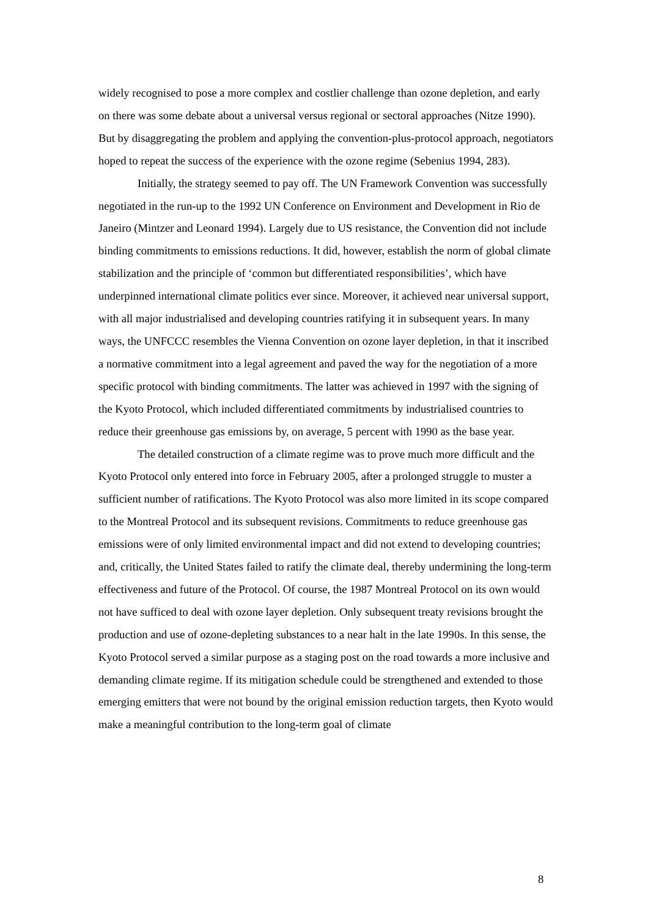widely recognised to pose a more complex and costlier challenge than ozone depletion, and early on there was some debate about a universal versus regional or sectoral approaches (Nitze 1990). But by disaggregating the problem and applying the convention-plus-protocol approach, negotiators hoped to repeat the success of the experience with the ozone regime (Sebenius 1994, 283).
Initially, the strategy seemed to pay off. The UN Framework Convention was successfully negotiated in the run-up to the 1992 UN Conference on Environment and Development in Rio de Janeiro (Mintzer and Leonard 1994). Largely due to US resistance, the Convention did not include binding commitments to emissions reductions. It did, however, establish the norm of global climate stabilization and the principle of ‘common but differentiated responsibilities’, which have underpinned international climate politics ever since. Moreover, it achieved near universal support, with all major industrialised and developing countries ratifying it in subsequent years. In many ways, the UNFCCC resembles the Vienna Convention on ozone layer depletion, in that it inscribed a normative commitment into a legal agreement and paved the way for the negotiation of a more specific protocol with binding commitments. The latter was achieved in 1997 with the signing of the Kyoto Protocol, which included differentiated commitments by industrialised countries to reduce their greenhouse gas emissions by, on average, 5 percent with 1990 as the base year.
The detailed construction of a climate regime was to prove much more difficult and the Kyoto Protocol only entered into force in February 2005, after a prolonged struggle to muster a sufficient number of ratifications. The Kyoto Protocol was also more limited in its scope compared to the Montreal Protocol and its subsequent revisions. Commitments to reduce greenhouse gas emissions were of only limited environmental impact and did not extend to developing countries; and, critically, the United States failed to ratify the climate deal, thereby undermining the long-term effectiveness and future of the Protocol. Of course, the 1987 Montreal Protocol on its own would not have sufficed to deal with ozone layer depletion. Only subsequent treaty revisions brought the production and use of ozone-depleting substances to a near halt in the late 1990s. In this sense, the Kyoto Protocol served a similar purpose as a staging post on the road towards a more inclusive and demanding climate regime. If its mitigation schedule could be strengthened and extended to those emerging emitters that were not bound by the original emission reduction targets, then Kyoto would make a meaningful contribution to the long-term goal of climate
8